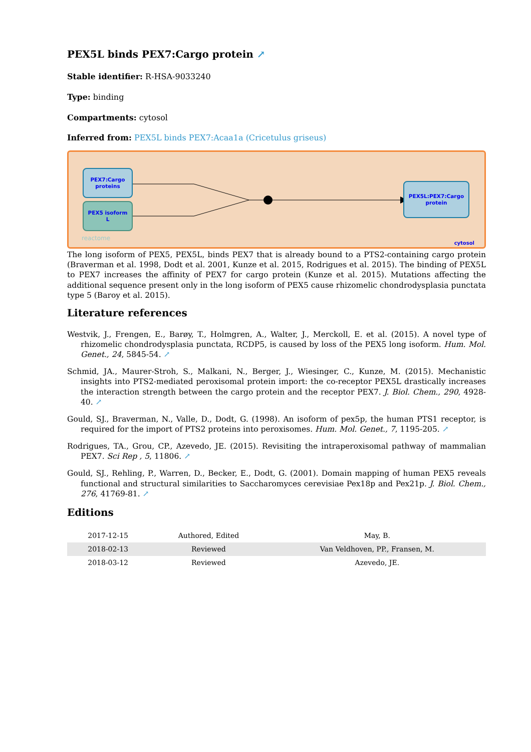PEX5L binds PEX7:Cargo protein ↗
Stable identifier: R-HSA-9033240
Type: binding
Compartments: cytosol
Inferred from: PEX5L binds PEX7:Acaa1a (Cricetulus griseus)
PEX7:Cargo
proteins
PEX5 isoform
L
PEX5L:PEX7:Cargo
protein
reactome
cytosol
The long isoform of PEX5, PEX5L, binds PEX7 that is already bound to a PTS2-containing cargo protein (Braverman et al. 1998, Dodt et al. 2001, Kunze et al. 2015, Rodrigues et al. 2015). The binding of PEX5L to PEX7 increases the affinity of PEX7 for cargo protein (Kunze et al. 2015). Mutations affecting the additional sequence present only in the long isoform of PEX5 cause rhizomelic chondrodysplasia punctata type 5 (Baroy et al. 2015).
Literature references
Westvik, J., Frengen, E., Barøy, T., Holmgren, A., Walter, J., Merckoll, E. et al. (2015). A novel type of rhizomelic chondrodysplasia punctata, RCDP5, is caused by loss of the PEX5 long isoform. Hum. Mol. Genet., 24, 5845-54. ↗
Schmid, JA., Maurer-Stroh, S., Malkani, N., Berger, J., Wiesinger, C., Kunze, M. (2015). Mechanistic insights into PTS2-mediated peroxisomal protein import: the co-receptor PEX5L drastically increases the interaction strength between the cargo protein and the receptor PEX7. J. Biol. Chem., 290, 4928-40. ↗
Gould, SJ., Braverman, N., Valle, D., Dodt, G. (1998). An isoform of pex5p, the human PTS1 receptor, is required for the import of PTS2 proteins into peroxisomes. Hum. Mol. Genet., 7, 1195-205. ↗
Rodrigues, TA., Grou, CP., Azevedo, JE. (2015). Revisiting the intraperoxisomal pathway of mammalian PEX7. Sci Rep , 5, 11806. ↗
Gould, SJ., Rehling, P., Warren, D., Becker, E., Dodt, G. (2001). Domain mapping of human PEX5 reveals functional and structural similarities to Saccharomyces cerevisiae Pex18p and Pex21p. J. Biol. Chem., 276, 41769-81. ↗
Editions
| 2017-12-15 | Authored, Edited | May, B. |
| 2018-02-13 | Reviewed | Van Veldhoven, PP., Fransen, M. |
| 2018-03-12 | Reviewed | Azevedo, JE. |